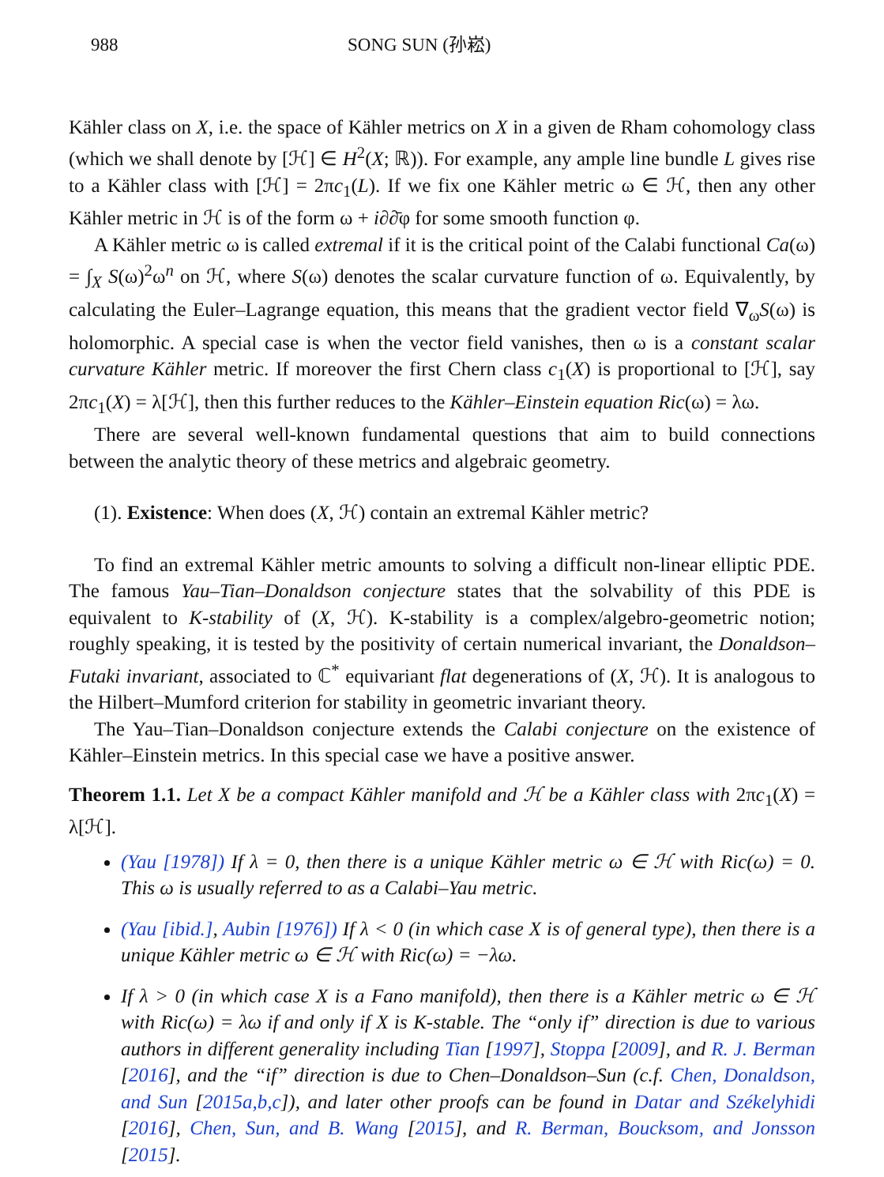988 SONG SUN (孙崧)
Kähler class on X, i.e. the space of Kähler metrics on X in a given de Rham cohomology class (which we shall denote by [ℋ] ∈ H<sup>2</sup>(X; ℝ)). For example, any ample line bundle L gives rise to a Kähler class with [ℋ] = 2πc<sub>1</sub>(L). If we fix one Kähler metric ω ∈ ℋ, then any other Kähler metric in ℋ is of the form ω + i∂∂̄φ for some smooth function φ.
A Kähler metric ω is called extremal if it is the critical point of the Calabi functional Ca(ω) = ∫<sub>X</sub> S(ω)<sup>2</sup>ω<sup>n</sup> on ℋ, where S(ω) denotes the scalar curvature function of ω. Equivalently, by calculating the Euler–Lagrange equation, this means that the gradient vector field ∇<sub>ω</sub>S(ω) is holomorphic. A special case is when the vector field vanishes, then ω is a constant scalar curvature Kähler metric. If moreover the first Chern class c<sub>1</sub>(X) is proportional to [ℋ], say 2πc<sub>1</sub>(X) = λ[ℋ], then this further reduces to the Kähler–Einstein equation Ric(ω) = λω.
There are several well-known fundamental questions that aim to build connections between the analytic theory of these metrics and algebraic geometry.
(1). Existence: When does (X, ℋ) contain an extremal Kähler metric?
To find an extremal Kähler metric amounts to solving a difficult non-linear elliptic PDE. The famous Yau–Tian–Donaldson conjecture states that the solvability of this PDE is equivalent to K-stability of (X, ℋ). K-stability is a complex/algebro-geometric notion; roughly speaking, it is tested by the positivity of certain numerical invariant, the Donaldson–Futaki invariant, associated to ℂ<sup>*</sup> equivariant flat degenerations of (X, ℋ). It is analogous to the Hilbert–Mumford criterion for stability in geometric invariant theory.
The Yau–Tian–Donaldson conjecture extends the Calabi conjecture on the existence of Kähler–Einstein metrics. In this special case we have a positive answer.
Theorem 1.1. Let X be a compact Kähler manifold and ℋ be a Kähler class with 2πc<sub>1</sub>(X) = λ[ℋ].
(Yau [1978]) If λ = 0, then there is a unique Kähler metric ω ∈ ℋ with Ric(ω) = 0. This ω is usually referred to as a Calabi–Yau metric.
(Yau [ibid.], Aubin [1976]) If λ < 0 (in which case X is of general type), then there is a unique Kähler metric ω ∈ ℋ with Ric(ω) = −λω.
If λ > 0 (in which case X is a Fano manifold), then there is a Kähler metric ω ∈ ℋ with Ric(ω) = λω if and only if X is K-stable. The “only if” direction is due to various authors in different generality including Tian [1997], Stoppa [2009], and R. J. Berman [2016], and the “if” direction is due to Chen–Donaldson–Sun (c.f. Chen, Donaldson, and Sun [2015a,b,c]), and later other proofs can be found in Datar and Székelyhidi [2016], Chen, Sun, and B. Wang [2015], and R. Berman, Boucksom, and Jonsson [2015].